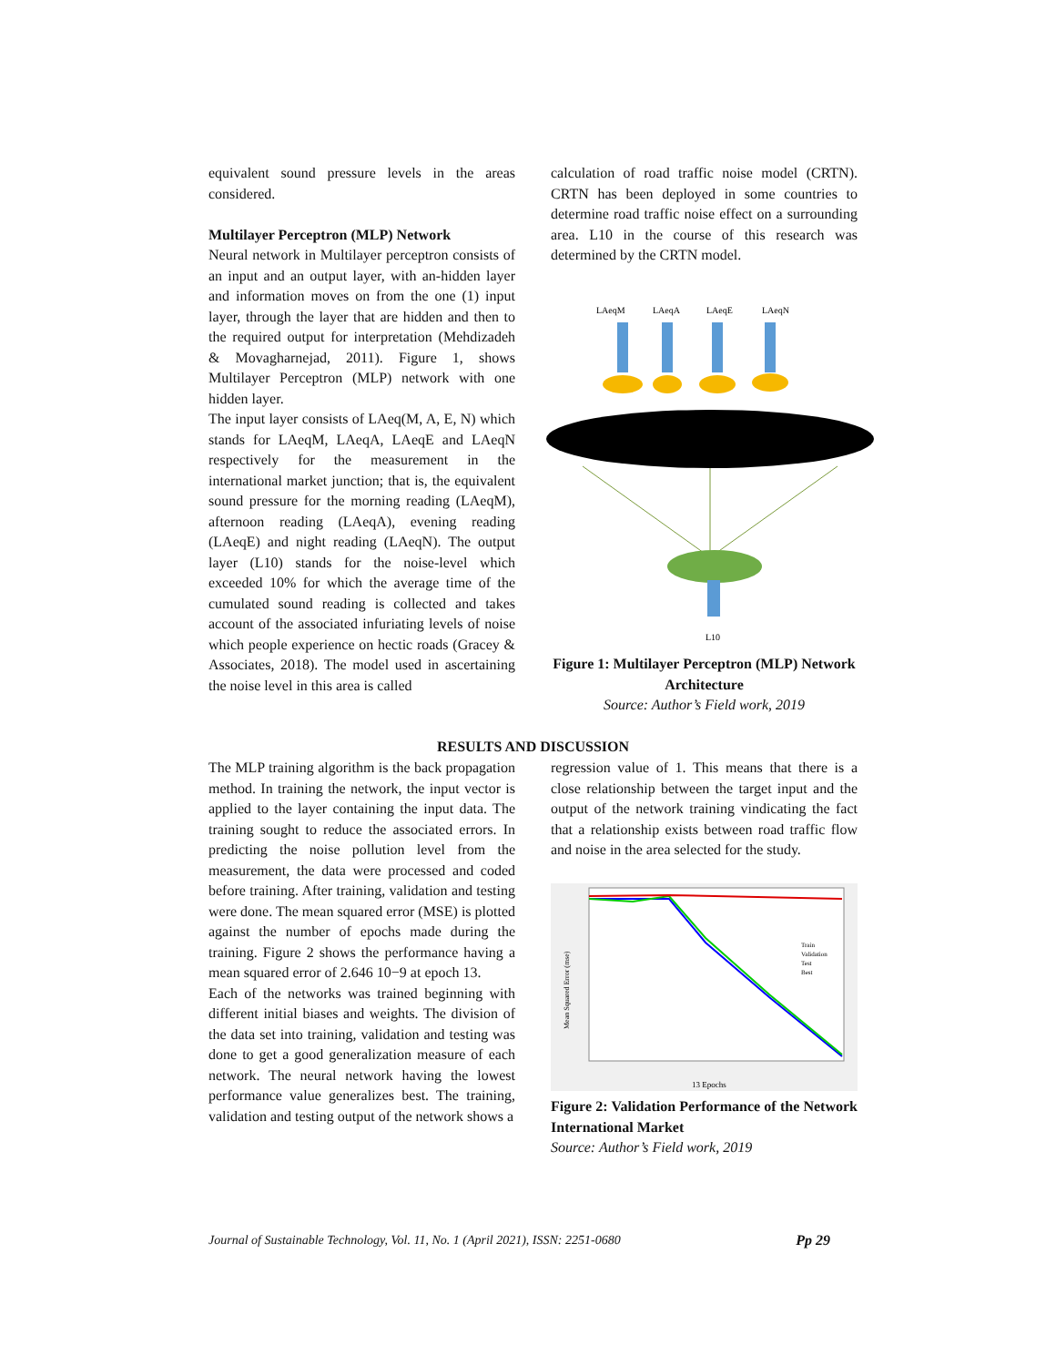equivalent sound pressure levels in the areas considered.
Multilayer Perceptron (MLP) Network
Neural network in Multilayer perceptron consists of an input and an output layer, with an-hidden layer and information moves on from the one (1) input layer, through the layer that are hidden and then to the required output for interpretation (Mehdizadeh & Movagharnejad, 2011). Figure 1, shows Multilayer Perceptron (MLP) network with one hidden layer.
The input layer consists of LAeq(M, A, E, N) which stands for LAeqM, LAeqA, LAeqE and LAeqN respectively for the measurement in the international market junction; that is, the equivalent sound pressure for the morning reading (LAeqM), afternoon reading (LAeqA), evening reading (LAeqE) and night reading (LAeqN). The output layer (L10) stands for the noise-level which exceeded 10% for which the average time of the cumulated sound reading is collected and takes account of the associated infuriating levels of noise which people experience on hectic roads (Gracey & Associates, 2018). The model used in ascertaining the noise level in this area is called
calculation of road traffic noise model (CRTN). CRTN has been deployed in some countries to determine road traffic noise effect on a surrounding area. L10 in the course of this research was determined by the CRTN model.
LAeqM
LAeqA
LAeqE
LAeqN
L10
Figure 1: Multilayer Perceptron (MLP) Network Architecture
Source: Author’s Field work, 2019
RESULTS AND DISCUSSION
The MLP training algorithm is the back propagation method. In training the network, the input vector is applied to the layer containing the input data. The training sought to reduce the associated errors. In predicting the noise pollution level from the measurement, the data were processed and coded before training. After training, validation and testing were done. The mean squared error (MSE) is plotted against the number of epochs made during the training. Figure 2 shows the performance having a mean squared error of 2.646 10−9 at epoch 13.
Each of the networks was trained beginning with different initial biases and weights. The division of the data set into training, validation and testing was done to get a good generalization measure of each network. The neural network having the lowest performance value generalizes best. The training, validation and testing output of the network shows a
regression value of 1. This means that there is a close relationship between the target input and the output of the network training vindicating the fact that a relationship exists between road traffic flow and noise in the area selected for the study.
13 Epochs
Mean Squared Error (mse)
Train
Validation
Test
Best
Figure 2: Validation Performance of the Network International Market
Source: Author’s Field work, 2019
Journal of Sustainable Technology, Vol. 11, No. 1 (April 2021), ISSN: 2251-0680 Pp 29